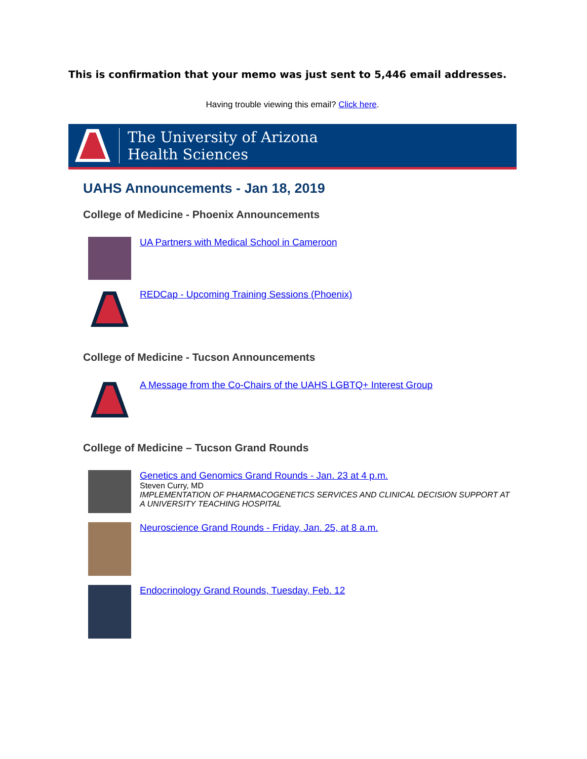This is confirmation that your memo was just sent to 5,446 email addresses.
Having trouble viewing this email? Click here.
The University of Arizona
Health Sciences
UAHS Announcements - Jan 18, 2019
College of Medicine - Phoenix Announcements
UA Partners with Medical School in Cameroon
REDCap - Upcoming Training Sessions (Phoenix)
College of Medicine - Tucson Announcements
A Message from the Co-Chairs of the UAHS LGBTQ+ Interest Group
College of Medicine – Tucson Grand Rounds
Genetics and Genomics Grand Rounds - Jan. 23 at 4 p.m.
Steven Curry, MD
IMPLEMENTATION OF PHARMACOGENETICS SERVICES AND CLINICAL DECISION SUPPORT AT A UNIVERSITY TEACHING HOSPITAL
Neuroscience Grand Rounds - Friday, Jan. 25, at 8 a.m.
Endocrinology Grand Rounds, Tuesday, Feb. 12